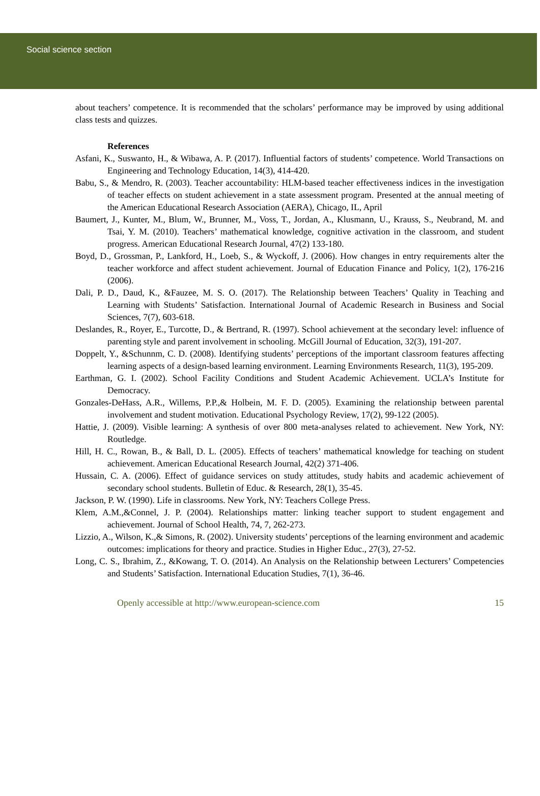Social science section
about teachers’ competence. It is recommended that the scholars’ performance may be improved by using additional class tests and quizzes.
References
Asfani, K., Suswanto, H., & Wibawa, A. P. (2017). Influential factors of students’ competence. World Transactions on Engineering and Technology Education, 14(3), 414-420.
Babu, S., & Mendro, R. (2003). Teacher accountability: HLM-based teacher effectiveness indices in the investigation of teacher effects on student achievement in a state assessment program. Presented at the annual meeting of the American Educational Research Association (AERA), Chicago, IL, April
Baumert, J., Kunter, M., Blum, W., Brunner, M., Voss, T., Jordan, A., Klusmann, U., Krauss, S., Neubrand, M. and Tsai, Y. M. (2010). Teachers’ mathematical knowledge, cognitive activation in the classroom, and student progress. American Educational Research Journal, 47(2) 133-180.
Boyd, D., Grossman, P., Lankford, H., Loeb, S., & Wyckoff, J. (2006). How changes in entry requirements alter the teacher workforce and affect student achievement. Journal of Education Finance and Policy, 1(2), 176-216 (2006).
Dali, P. D., Daud, K., &Fauzee, M. S. O. (2017). The Relationship between Teachers’ Quality in Teaching and Learning with Students’ Satisfaction. International Journal of Academic Research in Business and Social Sciences, 7(7), 603-618.
Deslandes, R., Royer, E., Turcotte, D., & Bertrand, R. (1997). School achievement at the secondary level: influence of parenting style and parent involvement in schooling. McGill Journal of Education, 32(3), 191-207.
Doppelt, Y., &Schunnm, C. D. (2008). Identifying students’ perceptions of the important classroom features affecting learning aspects of a design-based learning environment. Learning Environments Research, 11(3), 195-209.
Earthman, G. I. (2002). School Facility Conditions and Student Academic Achievement. UCLA’s Institute for Democracy.
Gonzales-DeHass, A.R., Willems, P.P.,& Holbein, M. F. D. (2005). Examining the relationship between parental involvement and student motivation. Educational Psychology Review, 17(2), 99-122 (2005).
Hattie, J. (2009). Visible learning: A synthesis of over 800 meta-analyses related to achievement. New York, NY: Routledge.
Hill, H. C., Rowan, B., & Ball, D. L. (2005). Effects of teachers’ mathematical knowledge for teaching on student achievement. American Educational Research Journal, 42(2) 371-406.
Hussain, C. A. (2006). Effect of guidance services on study attitudes, study habits and academic achievement of secondary school students. Bulletin of Educ. & Research, 28(1), 35-45.
Jackson, P. W. (1990). Life in classrooms. New York, NY: Teachers College Press.
Klem, A.M.,&Connel, J. P. (2004). Relationships matter: linking teacher support to student engagement and achievement. Journal of School Health, 74, 7, 262-273.
Lizzio, A., Wilson, K.,& Simons, R. (2002). University students’ perceptions of the learning environment and academic outcomes: implications for theory and practice. Studies in Higher Educ., 27(3), 27-52.
Long, C. S., Ibrahim, Z., &Kowang, T. O. (2014). An Analysis on the Relationship between Lecturers’ Competencies and Students’ Satisfaction. International Education Studies, 7(1), 36-46.
Openly accessible at http://www.european-science.com 15